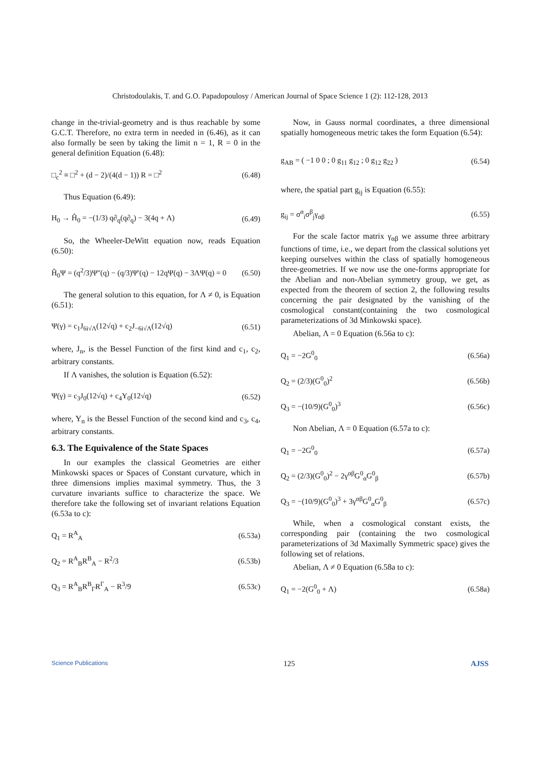Christodoulakis, T. and G.O. Papadopoulosy / American Journal of Space Science 1 (2): 112-128, 2013
change in the-trivial-geometry and is thus reachable by some G.C.T. Therefore, no extra term in needed in (6.46), as it can also formally be seen by taking the limit n = 1, R = 0 in the general definition Equation (6.48):
□<sub>c</sub><sup>2</sup> ≡ □<sup>2</sup> + (d − 2)/(4(d − 1)) R = □<sup>2</sup> (6.48)
Thus Equation (6.49):
H<sub>0</sub> → Ĥ<sub>0</sub> = −(1/3) q∂<sub>q</sub>(q∂<sub>q</sub>) − 3(4q + Λ) (6.49)
So, the Wheeler-DeWitt equation now, reads Equation (6.50):
Ĥ<sub>0</sub>Ψ = (q<sup>2</sup>/3)Ψ''(q) − (q/3)Ψ'(q) − 12qΨ(q) − 3ΛΨ(q) = 0 (6.50)
The general solution to this equation, for Λ ≠ 0, is Equation (6.51):
Ψ(γ) = c<sub>1</sub>J<sub>6i√Λ</sub>(12√q) + c<sub>2</sub>J<sub>−6i√Λ</sub>(12√q) (6.51)
where, J<sub>n</sub>, is the Bessel Function of the first kind and c<sub>1</sub>, c<sub>2</sub>, arbitrary constants.
If Λ vanishes, the solution is Equation (6.52):
Ψ(γ) = c<sub>3</sub>J<sub>0</sub>(12√q) + c<sub>4</sub>Y<sub>0</sub>(12√q) (6.52)
where, Y<sub>n</sub> is the Bessel Function of the second kind and c<sub>3</sub>, c<sub>4</sub>, arbitrary constants.
6.3. The Equivalence of the State Spaces
In our examples the classical Geometries are either Minkowski spaces or Spaces of Constant curvature, which in three dimensions implies maximal symmetry. Thus, the 3 curvature invariants suffice to characterize the space. We therefore take the following set of invariant relations Equation (6.53a to c):
Q<sub>1</sub> = R<sup>A</sup><sub>A</sub> (6.53a)
Q<sub>2</sub> = R<sup>A</sup><sub>B</sub>R<sup>B</sup><sub>A</sub> − R<sup>2</sup>/3 (6.53b)
Q<sub>3</sub> = R<sup>A</sup><sub>B</sub>R<sup>B</sup><sub>Γ</sub>R<sup>Γ</sup><sub>A</sub> − R<sup>3</sup>/9 (6.53c)
Now, in Gauss normal coordinates, a three dimensional spatially homogeneous metric takes the form Equation (6.54):
g<sub>AB</sub> = ( −1 0 0 ; 0 g<sub>11</sub> g<sub>12</sub> ; 0 g<sub>12</sub> g<sub>22</sub> ) (6.54)
where, the spatial part g<sub>ij</sub> is Equation (6.55):
g<sub>ij</sub> = σ<sup>α</sup><sub>i</sub>σ<sup>β</sup><sub>j</sub>γ<sub>αβ</sub> (6.55)
For the scale factor matrix γ<sub>αβ</sub> we assume three arbitrary functions of time, i.e., we depart from the classical solutions yet keeping ourselves within the class of spatially homogeneous three-geometries. If we now use the one-forms appropriate for the Abelian and non-Abelian symmetry group, we get, as expected from the theorem of section 2, the following results concerning the pair designated by the vanishing of the cosmological constant(containing the two cosmological parameterizations of 3d Minkowski space).
Abelian, Λ = 0 Equation (6.56a to c):
Q<sub>1</sub> = −2G<sup>0</sup><sub>0</sub> (6.56a)
Q<sub>2</sub> = (2/3)(G<sup>0</sup><sub>0</sub>)<sup>2</sup> (6.56b)
Q<sub>3</sub> = −(10/9)(G<sup>0</sup><sub>0</sub>)<sup>3</sup> (6.56c)
Non Abelian, Λ = 0 Equation (6.57a to c):
Q<sub>1</sub> = −2G<sup>0</sup><sub>0</sub> (6.57a)
Q<sub>2</sub> = (2/3)(G<sup>0</sup><sub>0</sub>)<sup>2</sup> − 2γ<sup>αβ</sup>G<sup>0</sup><sub>α</sub>G<sup>0</sup><sub>β</sub> (6.57b)
Q<sub>3</sub> = −(10/9)(G<sup>0</sup><sub>0</sub>)<sup>3</sup> + 3γ<sup>αβ</sup>G<sup>0</sup><sub>α</sub>G<sup>0</sup><sub>β</sub> (6.57c)
While, when a cosmological constant exists, the corresponding pair (containing the two cosmological parameterizations of 3d Maximally Symmetric space) gives the following set of relations.
Abelian, Λ ≠ 0 Equation (6.58a to c):
Q<sub>1</sub> = −2(G<sup>0</sup><sub>0</sub> + Λ) (6.58a)
Science Publications 125 AJSS